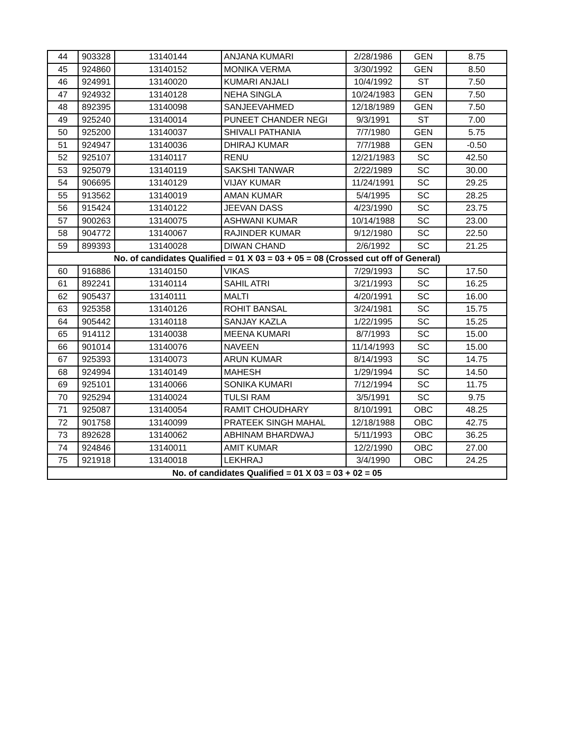| 44 | 903328 | 13140144 | ANJANA KUMARI | 2/28/1986 | GEN | 8.75 |
| 45 | 924860 | 13140152 | MONIKA VERMA | 3/30/1992 | GEN | 8.50 |
| 46 | 924991 | 13140020 | KUMARI ANJALI | 10/4/1992 | ST | 7.50 |
| 47 | 924932 | 13140128 | NEHA SINGLA | 10/24/1983 | GEN | 7.50 |
| 48 | 892395 | 13140098 | SANJEEVAHMED | 12/18/1989 | GEN | 7.50 |
| 49 | 925240 | 13140014 | PUNEET CHANDER NEGI | 9/3/1991 | ST | 7.00 |
| 50 | 925200 | 13140037 | SHIVALI PATHANIA | 7/7/1980 | GEN | 5.75 |
| 51 | 924947 | 13140036 | DHIRAJ KUMAR | 7/7/1988 | GEN | -0.50 |
| 52 | 925107 | 13140117 | RENU | 12/21/1983 | SC | 42.50 |
| 53 | 925079 | 13140119 | SAKSHI TANWAR | 2/22/1989 | SC | 30.00 |
| 54 | 906695 | 13140129 | VIJAY KUMAR | 11/24/1991 | SC | 29.25 |
| 55 | 913562 | 13140019 | AMAN KUMAR | 5/4/1995 | SC | 28.25 |
| 56 | 915424 | 13140122 | JEEVAN DASS | 4/23/1990 | SC | 23.75 |
| 57 | 900263 | 13140075 | ASHWANI KUMAR | 10/14/1988 | SC | 23.00 |
| 58 | 904772 | 13140067 | RAJINDER KUMAR | 9/12/1980 | SC | 22.50 |
| 59 | 899393 | 13140028 | DIWAN CHAND | 2/6/1992 | SC | 21.25 |
| No. of candidates Qualified = 01 X 03 = 03 + 05 = 08 (Crossed cut off of General) | | | | | | |
| 60 | 916886 | 13140150 | VIKAS | 7/29/1993 | SC | 17.50 |
| 61 | 892241 | 13140114 | SAHIL ATRI | 3/21/1993 | SC | 16.25 |
| 62 | 905437 | 13140111 | MALTI | 4/20/1991 | SC | 16.00 |
| 63 | 925358 | 13140126 | ROHIT BANSAL | 3/24/1981 | SC | 15.75 |
| 64 | 905442 | 13140118 | SANJAY KAZLA | 1/22/1995 | SC | 15.25 |
| 65 | 914112 | 13140038 | MEENA KUMARI | 8/7/1993 | SC | 15.00 |
| 66 | 901014 | 13140076 | NAVEEN | 11/14/1993 | SC | 15.00 |
| 67 | 925393 | 13140073 | ARUN KUMAR | 8/14/1993 | SC | 14.75 |
| 68 | 924994 | 13140149 | MAHESH | 1/29/1994 | SC | 14.50 |
| 69 | 925101 | 13140066 | SONIKA KUMARI | 7/12/1994 | SC | 11.75 |
| 70 | 925294 | 13140024 | TULSI RAM | 3/5/1991 | SC | 9.75 |
| 71 | 925087 | 13140054 | RAMIT CHOUDHARY | 8/10/1991 | OBC | 48.25 |
| 72 | 901758 | 13140099 | PRATEEK SINGH MAHAL | 12/18/1988 | OBC | 42.75 |
| 73 | 892628 | 13140062 | ABHINAM BHARDWAJ | 5/11/1993 | OBC | 36.25 |
| 74 | 924846 | 13140011 | AMIT KUMAR | 12/2/1990 | OBC | 27.00 |
| 75 | 921918 | 13140018 | LEKHRAJ | 3/4/1990 | OBC | 24.25 |
| No. of candidates Qualified = 01 X 03 = 03 + 02 = 05 | | | | | | |